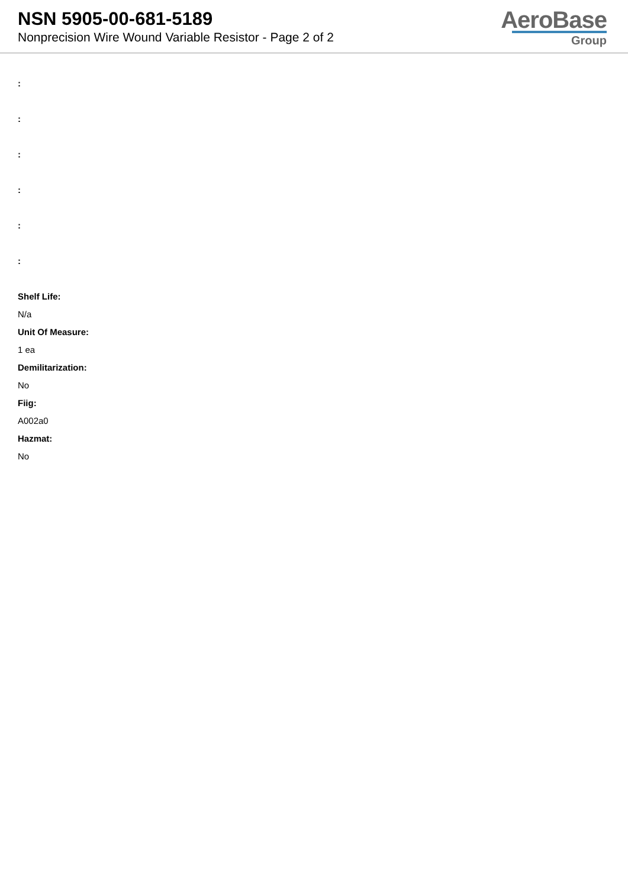NSN 5905-00-681-5189
Nonprecision Wire Wound Variable Resistor - Page 2 of 2
AeroBase
Group
:
:
:
:
:
:
Shelf Life:
N/a
Unit Of Measure:
1 ea
Demilitarization:
No
Fiig:
A002a0
Hazmat:
No